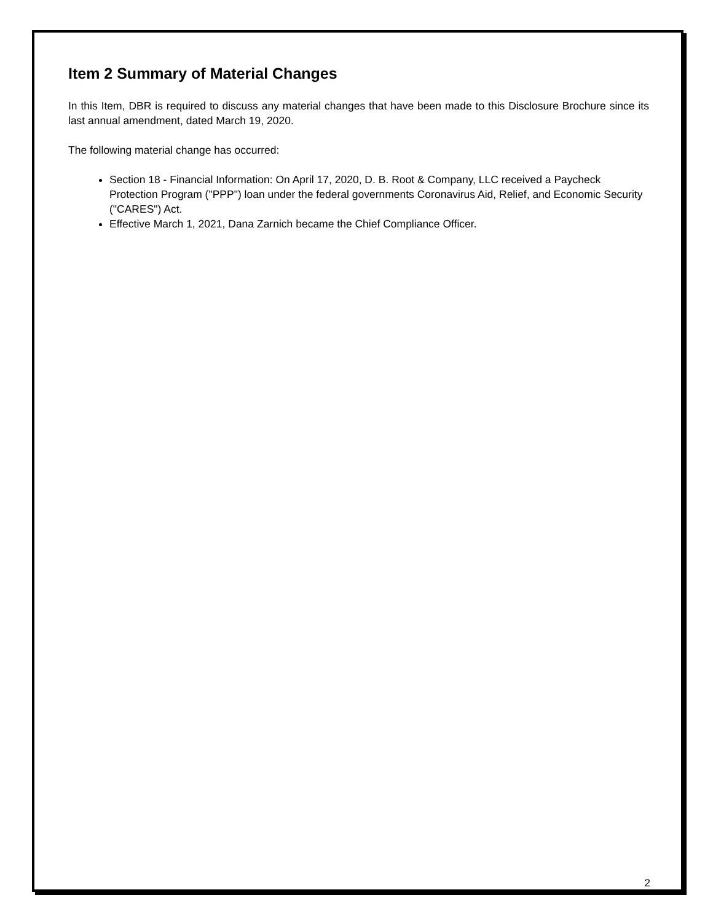Item 2 Summary of Material Changes
In this Item, DBR is required to discuss any material changes that have been made to this Disclosure Brochure since its last annual amendment, dated March 19, 2020.
The following material change has occurred:
Section 18 - Financial Information: On April 17, 2020, D. B. Root & Company, LLC received a Paycheck Protection Program ("PPP") loan under the federal governments Coronavirus Aid, Relief, and Economic Security ("CARES") Act.
Effective March 1, 2021, Dana Zarnich became the Chief Compliance Officer.
2